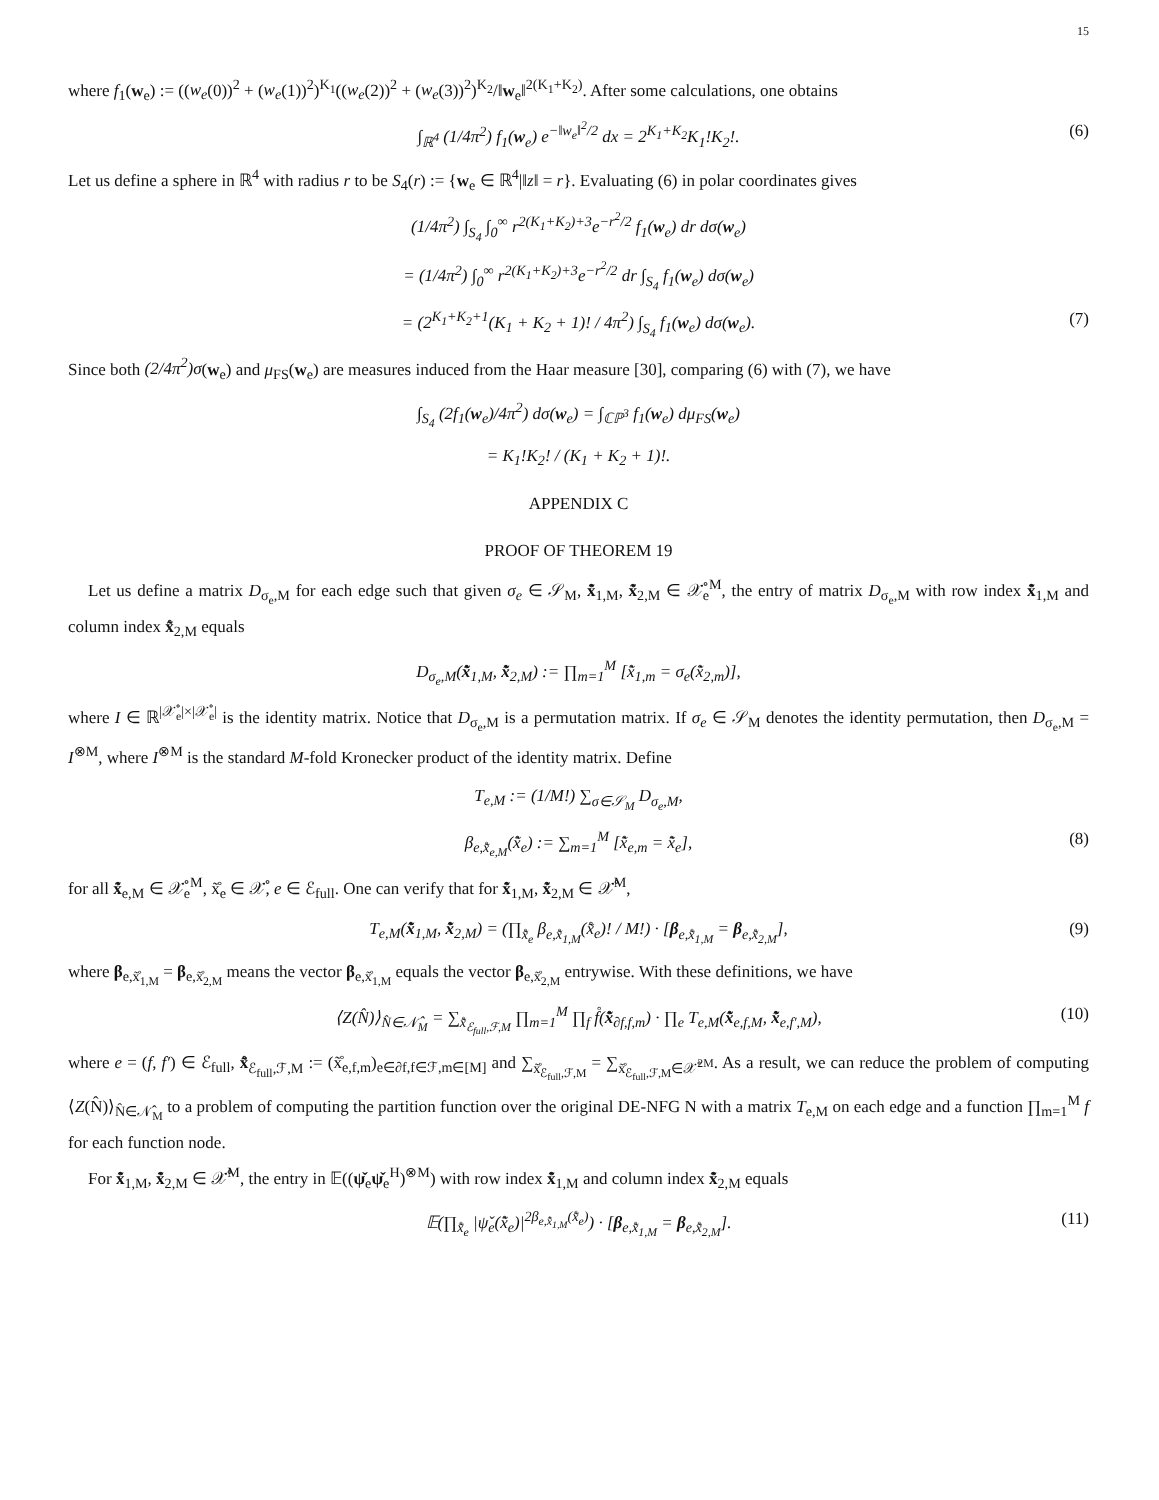15
where f<sub>1</sub>(w<sub>e</sub>) := ((w<sub>e</sub>(0))<sup>2</sup> + (w<sub>e</sub>(1))<sup>2</sup>)<sup>K<sub>1</sub></sup>((w<sub>e</sub>(2))<sup>2</sup> + (w<sub>e</sub>(3))<sup>2</sup>)<sup>K<sub>2</sub></sup>/‖w<sub>e</sub>‖<sup>2(K<sub>1</sub>+K<sub>2</sub>)</sup>. After some calculations, one obtains
∫<sub>ℝ<sup>4</sup></sub> (1/4π<sup>2</sup>) f<sub>1</sub>(w<sub>e</sub>) e<sup>−‖w<sub>e</sub>‖<sup>2</sup>/2</sup> dx = 2<sup>K<sub>1</sub>+K<sub>2</sub></sup>K<sub>1</sub>!K<sub>2</sub>!. (6)
Let us define a sphere in ℝ<sup>4</sup> with radius r to be S<sub>4</sub>(r) := {w<sub>e</sub> ∈ ℝ<sup>4</sup>|‖z‖ = r}. Evaluating (6) in polar coordinates gives
(1/4π<sup>2</sup>) ∫<sub>S<sub>4</sub></sub> ∫<sub>0</sub><sup>∞</sup> r<sup>2(K<sub>1</sub>+K<sub>2</sub>)+3</sup>e<sup>−r<sup>2</sup>/2</sup> f<sub>1</sub>(w<sub>e</sub>) dr dσ(w<sub>e</sub>)
= (1/4π<sup>2</sup>) ∫<sub>0</sub><sup>∞</sup> r<sup>2(K<sub>1</sub>+K<sub>2</sub>)+3</sup>e<sup>−r<sup>2</sup>/2</sup> dr ∫<sub>S<sub>4</sub></sub> f<sub>1</sub>(w<sub>e</sub>) dσ(w<sub>e</sub>)
= (2<sup>K<sub>1</sub>+K<sub>2</sub>+1</sup>(K<sub>1</sub> + K<sub>2</sub> + 1)! / 4π<sup>2</sup>) ∫<sub>S<sub>4</sub></sub> f<sub>1</sub>(w<sub>e</sub>) dσ(w<sub>e</sub>). (7)
Since both (2/4π<sup>2</sup>)σ(w<sub>e</sub>) and μ<sub>FS</sub>(w<sub>e</sub>) are measures induced from the Haar measure [30], comparing (6) with (7), we have
∫<sub>S<sub>4</sub></sub> (2f<sub>1</sub>(w<sub>e</sub>)/4π<sup>2</sup>) dσ(w<sub>e</sub>) = ∫<sub>ℂℙ<sup>3</sup></sub> f<sub>1</sub>(w<sub>e</sub>) dμ<sub>FS</sub>(w<sub>e</sub>)
= K<sub>1</sub>!K<sub>2</sub>! / (K<sub>1</sub> + K<sub>2</sub> + 1)!.
APPENDIX C
PROOF OF THEOREM 19
Let us define a matrix D<sub>σ<sub>e</sub>,M</sub> for each edge such that given σ<sub>e</sub> ∈ 𝒮<sub>M</sub>, x̊̃<sub>1,M</sub>, x̊̃<sub>2,M</sub> ∈ 𝒳̊<sub>e</sub><sup>M</sup>, the entry of matrix D<sub>σ<sub>e</sub>,M</sub> with row index x̊̃<sub>1,M</sub> and column index x̊̃<sub>2,M</sub> equals
D<sub>σ<sub>e</sub>,M</sub>(x̊̃<sub>1,M</sub>, x̊̃<sub>2,M</sub>) := ∏<sub>m=1</sub><sup>M</sup> [x̊̃<sub>1,m</sub> = σ<sub>e</sub>(x̊̃<sub>2,m</sub>)],
where I ∈ ℝ<sup>|𝒳̊<sub>e</sub>|×|𝒳̊<sub>e</sub>|</sup> is the identity matrix. Notice that D<sub>σ<sub>e</sub>,M</sub> is a permutation matrix. If σ<sub>e</sub> ∈ 𝒮<sub>M</sub> denotes the identity permutation, then D<sub>σ<sub>e</sub>,M</sub> = I<sup>⊗M</sup>, where I<sup>⊗M</sup> is the standard M-fold Kronecker product of the identity matrix. Define
T<sub>e,M</sub> := (1/M!) ∑<sub>σ∈𝒮<sub>M</sub></sub> D<sub>σ<sub>e</sub>,M</sub>,
β<sub>e,x̊̃<sub>e,M</sub></sub>(x̊̃<sub>e</sub>) := ∑<sub>m=1</sub><sup>M</sup> [x̊̃<sub>e,m</sub> = x̊̃<sub>e</sub>], (8)
for all x̊̃<sub>e,M</sub> ∈ 𝒳̊<sub>e</sub><sup>M</sup>, x̊̃<sub>e</sub> ∈ 𝒳̊, e ∈ ℰ<sub>full</sub>. One can verify that for x̊̃<sub>1,M</sub>, x̊̃<sub>2,M</sub> ∈ 𝒳̊<sup>M</sup>,
T<sub>e,M</sub>(x̊̃<sub>1,M</sub>, x̊̃<sub>2,M</sub>) = (∏<sub>x̊̃<sub>e</sub></sub> β<sub>e,x̊̃<sub>1,M</sub></sub>(x̊̃<sub>e</sub>)! / M!) · [β<sub>e,x̊̃<sub>1,M</sub></sub> = β<sub>e,x̊̃<sub>2,M</sub></sub>], (9)
where β<sub>e,x̊̃<sub>1,M</sub></sub> = β<sub>e,x̊̃<sub>2,M</sub></sub> means the vector β<sub>e,x̊̃<sub>1,M</sub></sub> equals the vector β<sub>e,x̊̃<sub>2,M</sub></sub> entrywise. With these definitions, we have
⟨Z(N̂)⟩<sub>N̂∈𝒩̂<sub>M</sub></sub> = ∑<sub>x̊̃<sub>ℰ<sub>full</sub>,ℱ,M</sub></sub> ∏<sub>m=1</sub><sup>M</sup> ∏<sub>f</sub> f̊(x̊̃<sub>∂f,f,m</sub>) · ∏<sub>e</sub> T<sub>e,M</sub>(x̊̃<sub>e,f,M</sub>, x̊̃<sub>e,f′,M</sub>), (10)
where e = (f, f′) ∈ ℰ<sub>full</sub>, x̊̃<sub>ℰ<sub>full</sub>,ℱ,M</sub> := (x̊̃<sub>e,f,m</sub>)<sub>e∈∂f,f∈ℱ,m∈[M]</sub> and ∑<sub>x̊̃<sub>ℰ<sub>full</sub>,ℱ,M</sub></sub> = ∑<sub>x̊̃<sub>ℰ<sub>full</sub>,ℱ,M</sub>∈𝒳̊<sup>2M</sup></sub>. As a result, we can reduce the problem of computing ⟨Z(N̂)⟩<sub>N̂∈𝒩̂<sub>M</sub></sub> to a problem of computing the partition function over the original DE-NFG N with a matrix T<sub>e,M</sub> on each edge and a function ∏<sub>m=1</sub><sup>M</sup> f for each function node.
For x̊̃<sub>1,M</sub>, x̊̃<sub>2,M</sub> ∈ 𝒳̊<sup>M</sup>, the entry in 𝔼((ψ̌<sub>e</sub>ψ̌<sub>e</sub><sup>H</sup>)<sup>⊗M</sup>) with row index x̊̃<sub>1,M</sub> and column index x̊̃<sub>2,M</sub> equals
𝔼(∏<sub>x̊̃<sub>e</sub></sub> |ψ̌<sub>e</sub>(x̊̃<sub>e</sub>)|<sup>2β<sub>e,x̊̃<sub>1,M</sub></sub>(x̊̃<sub>e</sub>)</sup>) · [β<sub>e,x̊̃<sub>1,M</sub></sub> = β<sub>e,x̊̃<sub>2,M</sub></sub>]. (11)